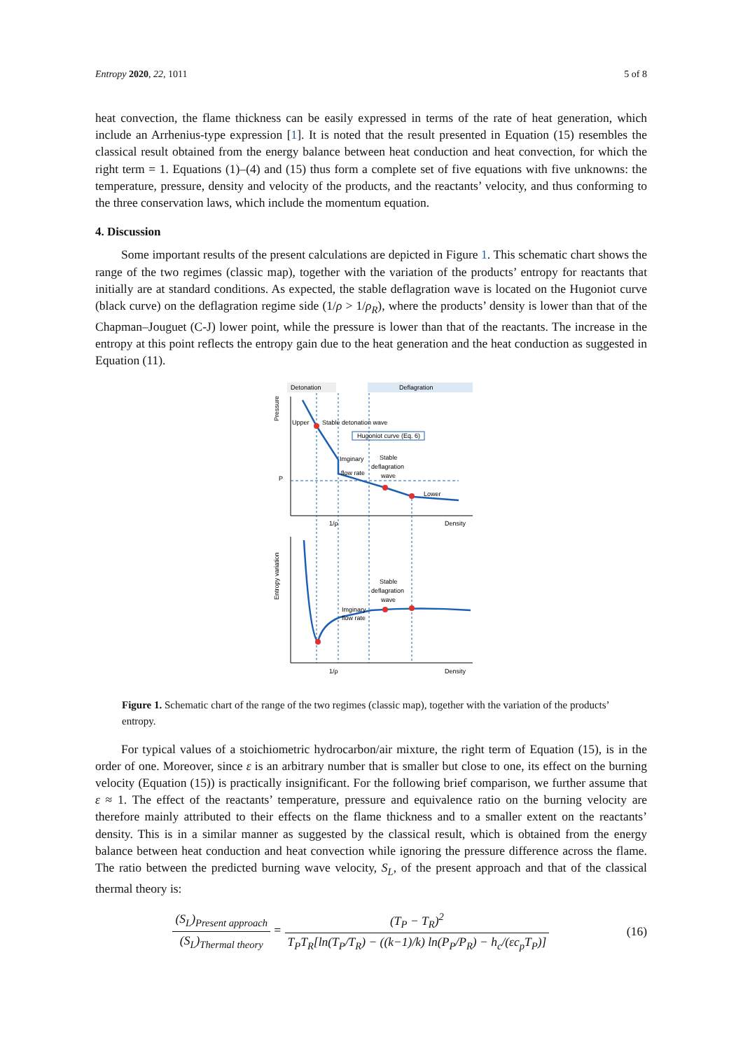Entropy 2020, 22, 1011 5 of 8
heat convection, the flame thickness can be easily expressed in terms of the rate of heat generation, which include an Arrhenius-type expression [1]. It is noted that the result presented in Equation (15) resembles the classical result obtained from the energy balance between heat conduction and heat convection, for which the right term = 1. Equations (1)–(4) and (15) thus form a complete set of five equations with five unknowns: the temperature, pressure, density and velocity of the products, and the reactants’ velocity, and thus conforming to the three conservation laws, which include the momentum equation.
4. Discussion
Some important results of the present calculations are depicted in Figure 1. This schematic chart shows the range of the two regimes (classic map), together with the variation of the products’ entropy for reactants that initially are at standard conditions. As expected, the stable deflagration wave is located on the Hugoniot curve (black curve) on the deflagration regime side (1/ρ > 1/ρ<sub>R</sub>), where the products’ density is lower than that of the Chapman–Jouguet (C-J) lower point, while the pressure is lower than that of the reactants. The increase in the entropy at this point reflects the entropy gain due to the heat generation and the heat conduction as suggested in Equation (11).
Detonation
Deflagration
Pressure
Upper
Stable detonation wave
Hugoniot curve (Eq. 6)
Imginary
flow rate
Stable
deflagration
wave
Lower
P
1/ρ
Density
Entropy variation
Stable
deflagration
wave
Imginary
flow rate
1/ρ
Density
Figure 1. Schematic chart of the range of the two regimes (classic map), together with the variation of the products’ entropy.
For typical values of a stoichiometric hydrocarbon/air mixture, the right term of Equation (15), is in the order of one. Moreover, since ε is an arbitrary number that is smaller but close to one, its effect on the burning velocity (Equation (15)) is practically insignificant. For the following brief comparison, we further assume that ε ≈ 1. The effect of the reactants’ temperature, pressure and equivalence ratio on the burning velocity are therefore mainly attributed to their effects on the flame thickness and to a smaller extent on the reactants’ density. This is in a similar manner as suggested by the classical result, which is obtained from the energy balance between heat conduction and heat convection while ignoring the pressure difference across the flame. The ratio between the predicted burning wave velocity, S<sub>L</sub>, of the present approach and that of the classical thermal theory is:
(S<sub>L</sub>)<sub>Present approach</sub> (S<sub>L</sub>)<sub>Thermal theory</sub> = (T<sub>P</sub> − T<sub>R</sub>)<sup>2</sup> T<sub>P</sub>T<sub>R</sub>[ln(T<sub>P</sub>/T<sub>R</sub>) − ((k−1)/k) ln(P<sub>P</sub>/P<sub>R</sub>) − h<sub>c</sub>/(εc<sub>p</sub>T<sub>P</sub>)]
(16)